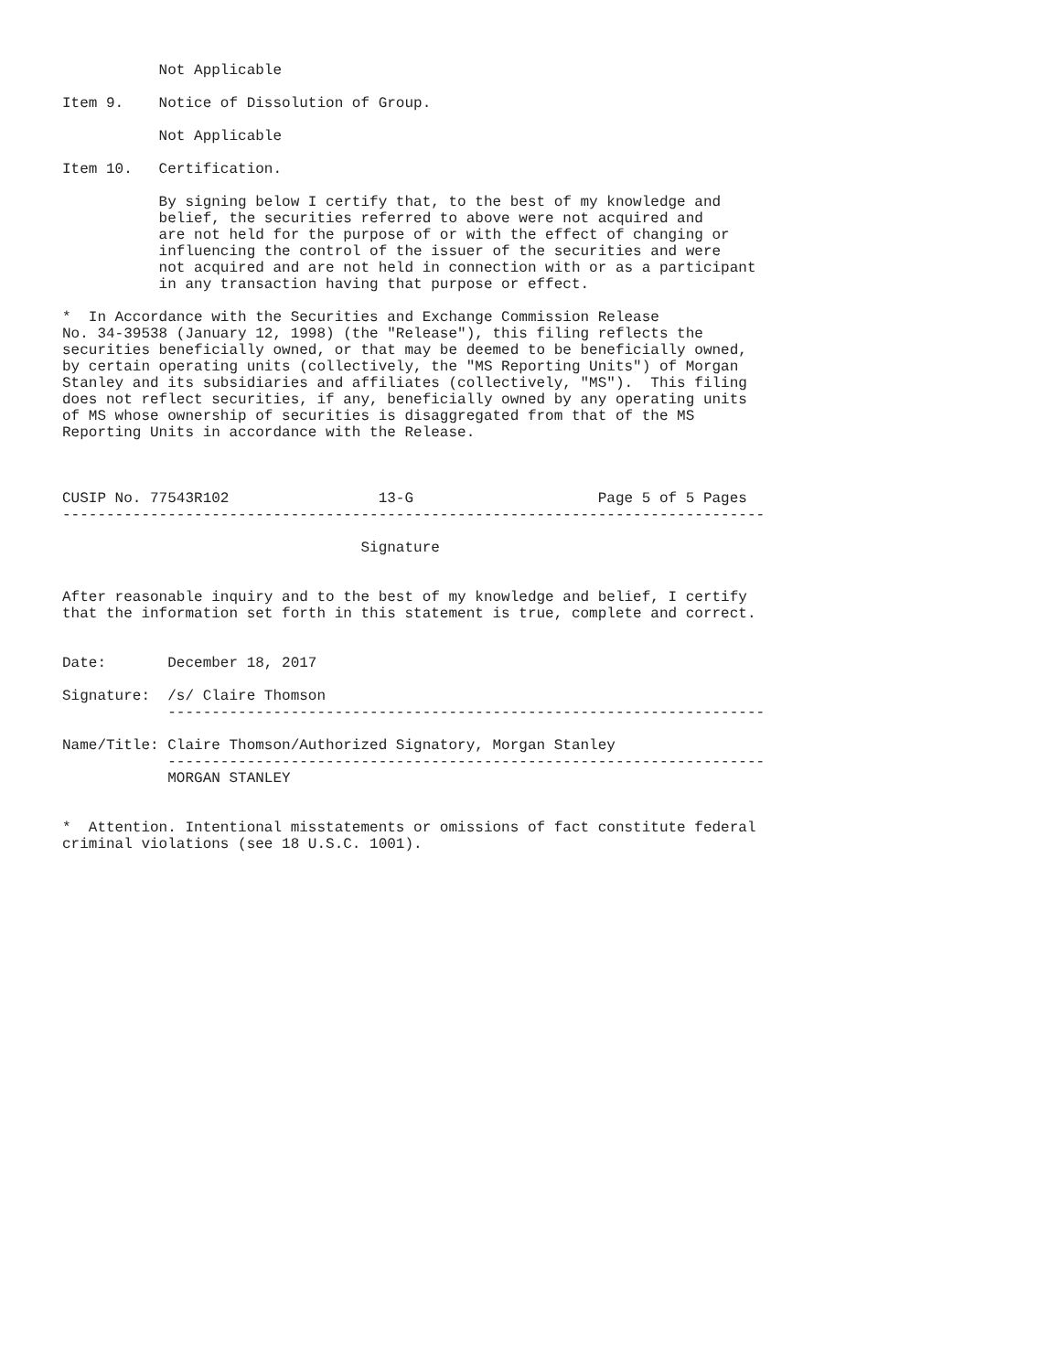Not Applicable

Item 9.    Notice of Dissolution of Group.

           Not Applicable

Item 10.   Certification.

           By signing below I certify that, to the best of my knowledge and
           belief, the securities referred to above were not acquired and
           are not held for the purpose of or with the effect of changing or
           influencing the control of the issuer of the securities and were
           not acquired and are not held in connection with or as a participant
           in any transaction having that purpose or effect.

*  In Accordance with the Securities and Exchange Commission Release
No. 34-39538 (January 12, 1998) (the "Release"), this filing reflects the
securities beneficially owned, or that may be deemed to be beneficially owned,
by certain operating units (collectively, the "MS Reporting Units") of Morgan
Stanley and its subsidiaries and affiliates (collectively, "MS").  This filing
does not reflect securities, if any, beneficially owned by any operating units
of MS whose ownership of securities is disaggregated from that of the MS
Reporting Units in accordance with the Release.



CUSIP No. 77543R102                 13-G                     Page 5 of 5 Pages
--------------------------------------------------------------------------------

                                  Signature


After reasonable inquiry and to the best of my knowledge and belief, I certify
that the information set forth in this statement is true, complete and correct.


Date:       December 18, 2017

Signature:  /s/ Claire Thomson
            --------------------------------------------------------------------

Name/Title: Claire Thomson/Authorized Signatory, Morgan Stanley
            --------------------------------------------------------------------
            MORGAN STANLEY


*  Attention. Intentional misstatements or omissions of fact constitute federal
criminal violations (see 18 U.S.C. 1001).